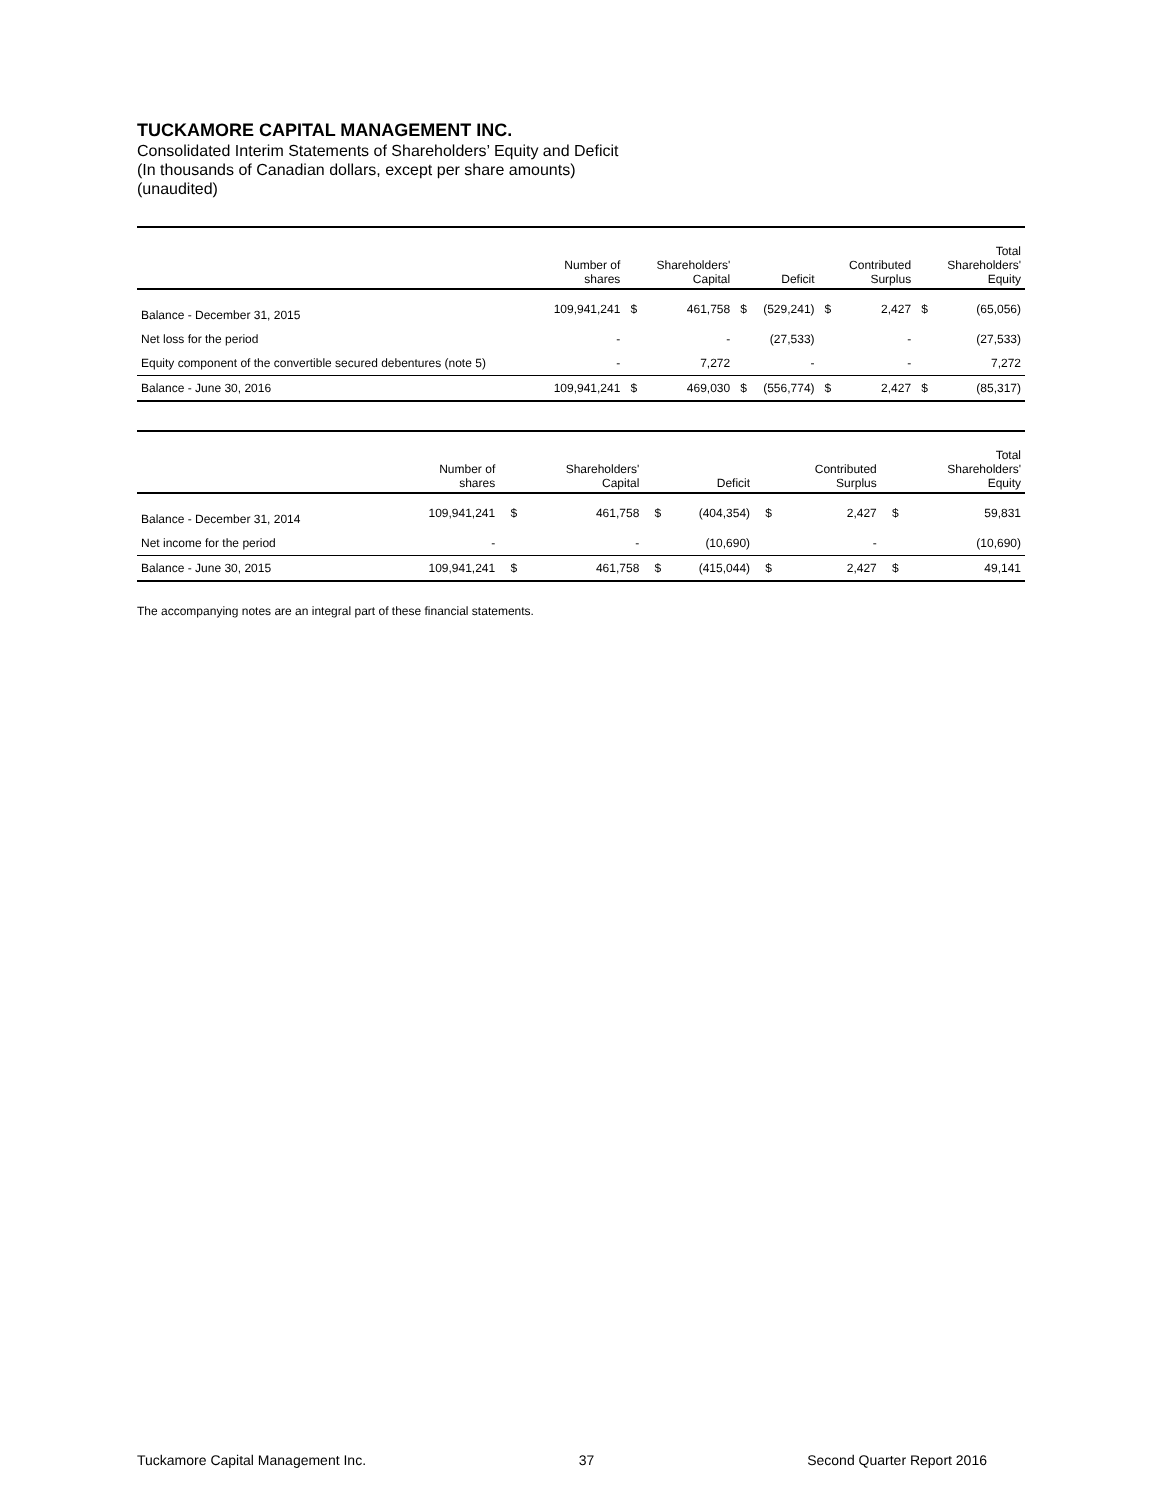TUCKAMORE CAPITAL MANAGEMENT INC.
Consolidated Interim Statements of Shareholders’ Equity and Deficit
(In thousands of Canadian dollars, except per share amounts)
(unaudited)
| | Number of shares | | Shareholders' Capital | | Deficit | | Contributed Surplus | | Total Shareholders' Equity |
| --- | --- | --- | --- | --- | --- | --- | --- | --- | --- |
| Balance - December 31, 2015 | 109,941,241 | $ | 461,758 | $ | (529,241) | $ | 2,427 | $ | (65,056) |
| Net loss for the period | - | | - | | (27,533) | | - | | (27,533) |
| Equity component of the convertible secured debentures (note 5) | - | | 7,272 | | - | | - | | 7,272 |
| Balance - June 30, 2016 | 109,941,241 | $ | 469,030 | $ | (556,774) | $ | 2,427 | $ | (85,317) |
| | Number of shares | | Shareholders' Capital | | Deficit | | Contributed Surplus | | Total Shareholders' Equity |
| --- | --- | --- | --- | --- | --- | --- | --- | --- | --- |
| Balance - December 31, 2014 | 109,941,241 | $ | 461,758 | $ | (404,354) | $ | 2,427 | $ | 59,831 |
| Net income for the period | - | | - | | (10,690) | | - | | (10,690) |
| Balance - June 30, 2015 | 109,941,241 | $ | 461,758 | $ | (415,044) | $ | 2,427 | $ | 49,141 |
The accompanying notes are an integral part of these financial statements.
Tuckamore Capital Management Inc. 37 Second Quarter Report 2016